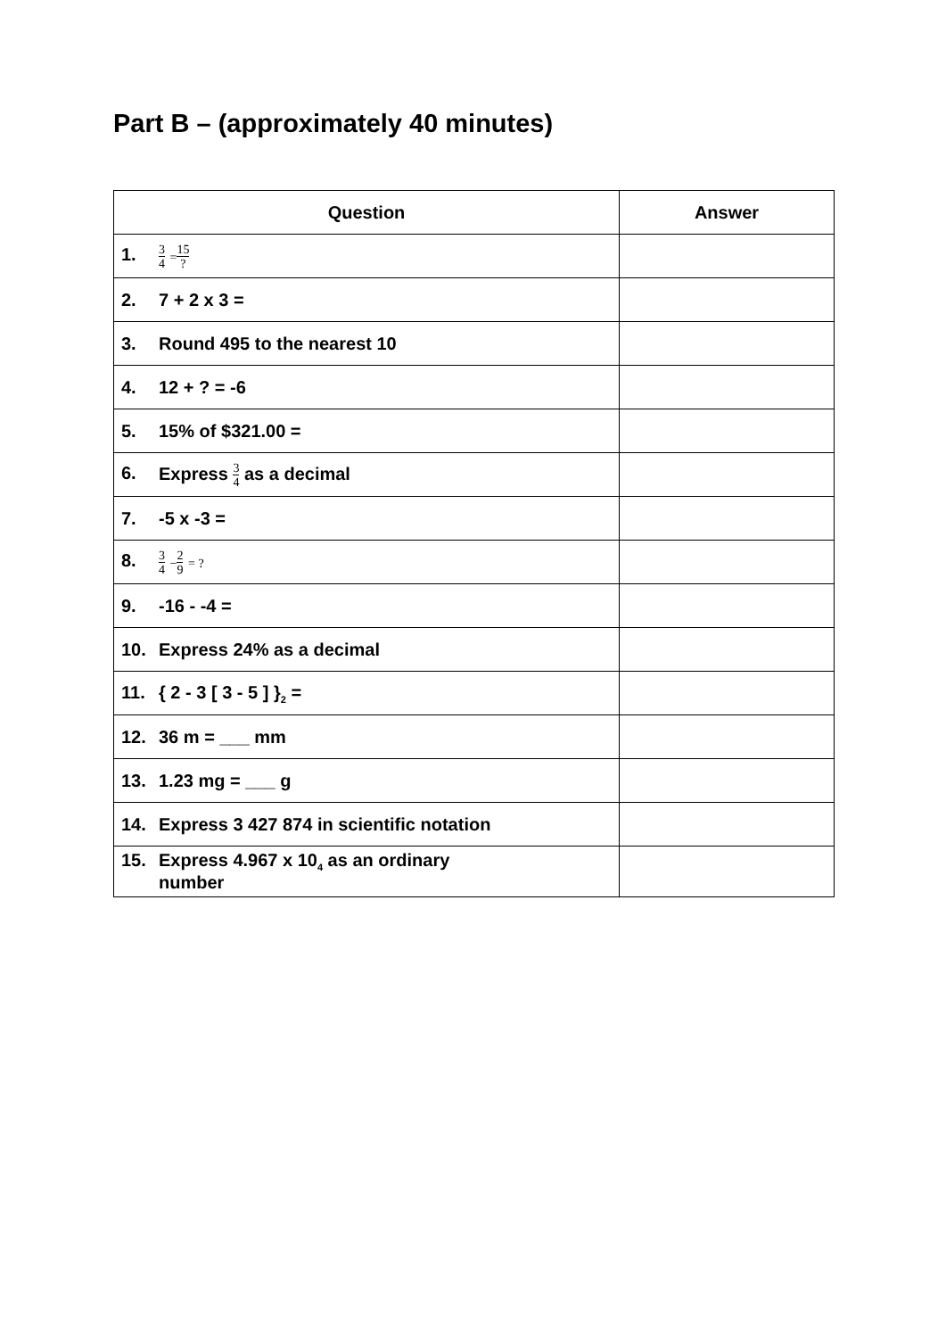Part B – (approximately 40 minutes)
| Question | Answer |
| --- | --- |
| 1. 3 4 = 15 ? | |
| 2. 7 + 2 x 3 = | |
| 3. Round 495 to the nearest 10 | |
| 4. 12 + ? = -6 | |
| 5. 15% of $321.00 = | |
| 6. Express 3 4 as a decimal | |
| 7. -5 x -3 = | |
| 8. 3 4 − 2 9 = ? | |
| 9. -16 - -4 = | |
| 10. Express 24% as a decimal | |
| 11. { 2 - 3 [ 3 - 5 ] }<sub>2</sub> = | |
| 12. 36 m = ___ mm | |
| 13. 1.23 mg = ___ g | |
| 14. Express 3 427 874 in scientific notation | |
| 15. Express 4.967 x 10<sub>4</sub> as an ordinary number | |